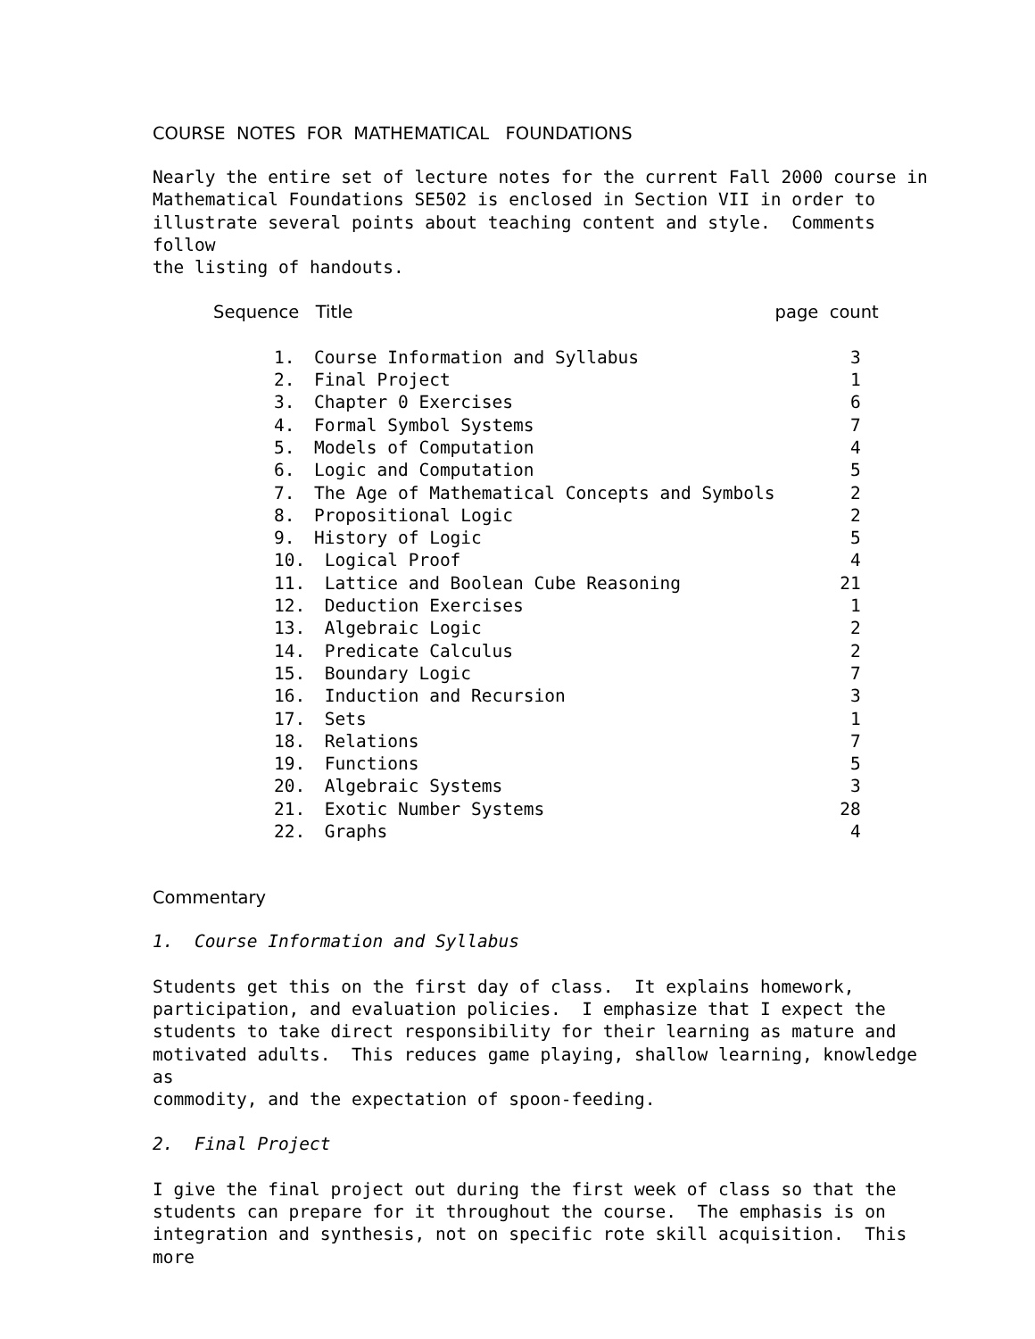COURSE NOTES FOR MATHEMATICAL FOUNDATIONS
Nearly the entire set of lecture notes for the current Fall 2000 course in Mathematical Foundations SE502 is enclosed in Section VII in order to illustrate several points about teaching content and style. Comments follow the listing of handouts.
| Sequence Title | | page count |
| --- | --- | --- |
| 1. | Course Information and Syllabus | 3 |
| 2. | Final Project | 1 |
| 3. | Chapter 0 Exercises | 6 |
| 4. | Formal Symbol Systems | 7 |
| 5. | Models of Computation | 4 |
| 6. | Logic and Computation | 5 |
| 7. | The Age of Mathematical Concepts and Symbols | 2 |
| 8. | Propositional Logic | 2 |
| 9. | History of Logic | 5 |
| 10. | Logical Proof | 4 |
| 11. | Lattice and Boolean Cube Reasoning | 21 |
| 12. | Deduction Exercises | 1 |
| 13. | Algebraic Logic | 2 |
| 14. | Predicate Calculus | 2 |
| 15. | Boundary Logic | 7 |
| 16. | Induction and Recursion | 3 |
| 17. | Sets | 1 |
| 18. | Relations | 7 |
| 19. | Functions | 5 |
| 20. | Algebraic Systems | 3 |
| 21. | Exotic Number Systems | 28 |
| 22. | Graphs | 4 |
Commentary
1. Course Information and Syllabus
Students get this on the first day of class. It explains homework, participation, and evaluation policies. I emphasize that I expect the students to take direct responsibility for their learning as mature and motivated adults. This reduces game playing, shallow learning, knowledge as commodity, and the expectation of spoon-feeding.
2. Final Project
I give the final project out during the first week of class so that the students can prepare for it throughout the course. The emphasis is on integration and synthesis, not on specific rote skill acquisition. This more